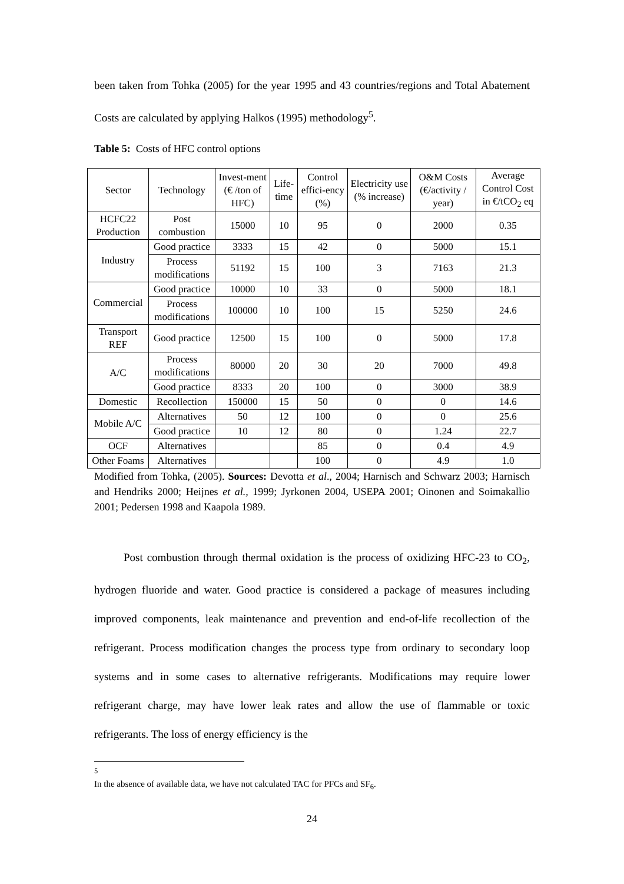been taken from Tohka (2005) for the year 1995 and 43 countries/regions and Total Abatement Costs are calculated by applying Halkos (1995) methodology<sup>5</sup>.
Table 5: Costs of HFC control options
| Sector | Technology | Invest-ment (€ /ton of HFC) | Life-time | Control effici-ency (%) | Electricity use (% increase) | O&M Costs (€/activity / year) | Average Control Cost in €/tCO<sub>2</sub> eq |
| --- | --- | --- | --- | --- | --- | --- | --- |
| HCFC22 Production | Post combustion | 15000 | 10 | 95 | 0 | 2000 | 0.35 |
| Industry | Good practice | 3333 | 15 | 42 | 0 | 5000 | 15.1 |
| | Process modifications | 51192 | 15 | 100 | 3 | 7163 | 21.3 |
| Commercial | Good practice | 10000 | 10 | 33 | 0 | 5000 | 18.1 |
| | Process modifications | 100000 | 10 | 100 | 15 | 5250 | 24.6 |
| Transport REF | Good practice | 12500 | 15 | 100 | 0 | 5000 | 17.8 |
| A/C | Process modifications | 80000 | 20 | 30 | 20 | 7000 | 49.8 |
| | Good practice | 8333 | 20 | 100 | 0 | 3000 | 38.9 |
| Domestic | Recollection | 150000 | 15 | 50 | 0 | 0 | 14.6 |
| Mobile A/C | Alternatives | 50 | 12 | 100 | 0 | 0 | 25.6 |
| | Good practice | 10 | 12 | 80 | 0 | 1.24 | 22.7 |
| OCF | Alternatives | | | 85 | 0 | 0.4 | 4.9 |
| Other Foams | Alternatives | | | 100 | 0 | 4.9 | 1.0 |
Modified from Tohka, (2005). Sources: Devotta et al., 2004; Harnisch and Schwarz 2003; Harnisch and Hendriks 2000; Heijnes et al., 1999; Jyrkonen 2004, USEPA 2001; Oinonen and Soimakallio 2001; Pedersen 1998 and Kaapola 1989.
Post combustion through thermal oxidation is the process of oxidizing HFC-23 to CO<sub>2</sub>, hydrogen fluoride and water. Good practice is considered a package of measures including improved components, leak maintenance and prevention and end-of-life recollection of the refrigerant. Process modification changes the process type from ordinary to secondary loop systems and in some cases to alternative refrigerants. Modifications may require lower refrigerant charge, may have lower leak rates and allow the use of flammable or toxic refrigerants. The loss of energy efficiency is the
<sup>5</sup> In the absence of available data, we have not calculated TAC for PFCs and SF<sub>6</sub>.
24